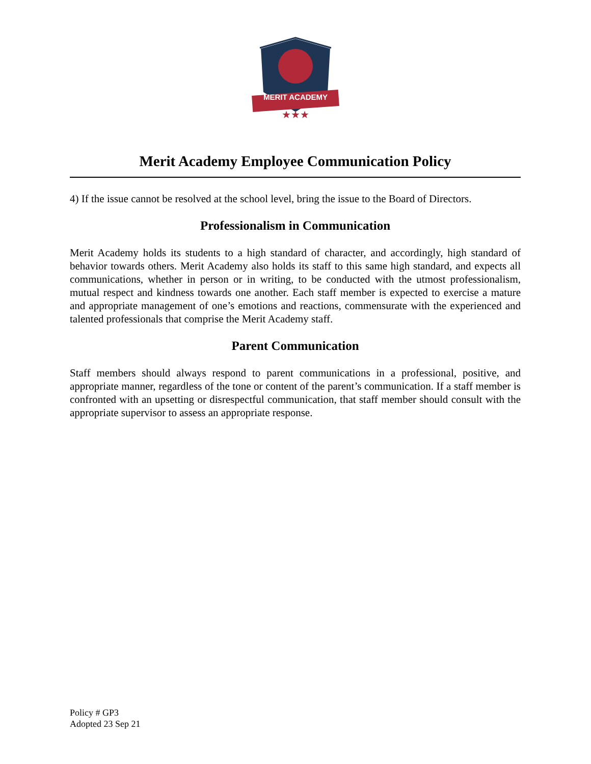MERIT ACADEMY
★★★
Merit Academy Employee Communication Policy
4) If the issue cannot be resolved at the school level, bring the issue to the Board of Directors.
Professionalism in Communication
Merit Academy holds its students to a high standard of character, and accordingly, high standard of behavior towards others. Merit Academy also holds its staff to this same high standard, and expects all communications, whether in person or in writing, to be conducted with the utmost professionalism, mutual respect and kindness towards one another. Each staff member is expected to exercise a mature and appropriate management of one’s emotions and reactions, commensurate with the experienced and talented professionals that comprise the Merit Academy staff.
Parent Communication
Staff members should always respond to parent communications in a professional, positive, and appropriate manner, regardless of the tone or content of the parent’s communication. If a staff member is confronted with an upsetting or disrespectful communication, that staff member should consult with the appropriate supervisor to assess an appropriate response.
Policy # GP3
Adopted 23 Sep 21